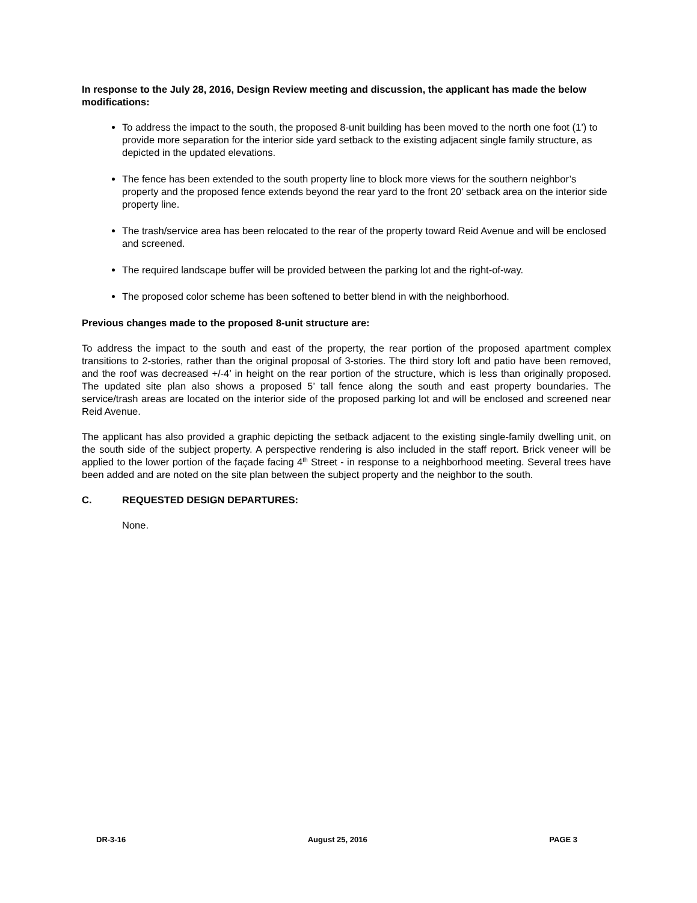In response to the July 28, 2016, Design Review meeting and discussion, the applicant has made the below modifications:
To address the impact to the south, the proposed 8-unit building has been moved to the north one foot (1’) to provide more separation for the interior side yard setback to the existing adjacent single family structure, as depicted in the updated elevations.
The fence has been extended to the south property line to block more views for the southern neighbor’s property and the proposed fence extends beyond the rear yard to the front 20’ setback area on the interior side property line.
The trash/service area has been relocated to the rear of the property toward Reid Avenue and will be enclosed and screened.
The required landscape buffer will be provided between the parking lot and the right-of-way.
The proposed color scheme has been softened to better blend in with the neighborhood.
Previous changes made to the proposed 8-unit structure are:
To address the impact to the south and east of the property, the rear portion of the proposed apartment complex transitions to 2-stories, rather than the original proposal of 3-stories. The third story loft and patio have been removed, and the roof was decreased +/-4’ in height on the rear portion of the structure, which is less than originally proposed. The updated site plan also shows a proposed 5’ tall fence along the south and east property boundaries. The service/trash areas are located on the interior side of the proposed parking lot and will be enclosed and screened near Reid Avenue.
The applicant has also provided a graphic depicting the setback adjacent to the existing single-family dwelling unit, on the south side of the subject property. A perspective rendering is also included in the staff report. Brick veneer will be applied to the lower portion of the façade facing 4<sup>th</sup> Street - in response to a neighborhood meeting. Several trees have been added and are noted on the site plan between the subject property and the neighbor to the south.
C. REQUESTED DESIGN DEPARTURES:
None.
DR-3-16 August 25, 2016 PAGE 3